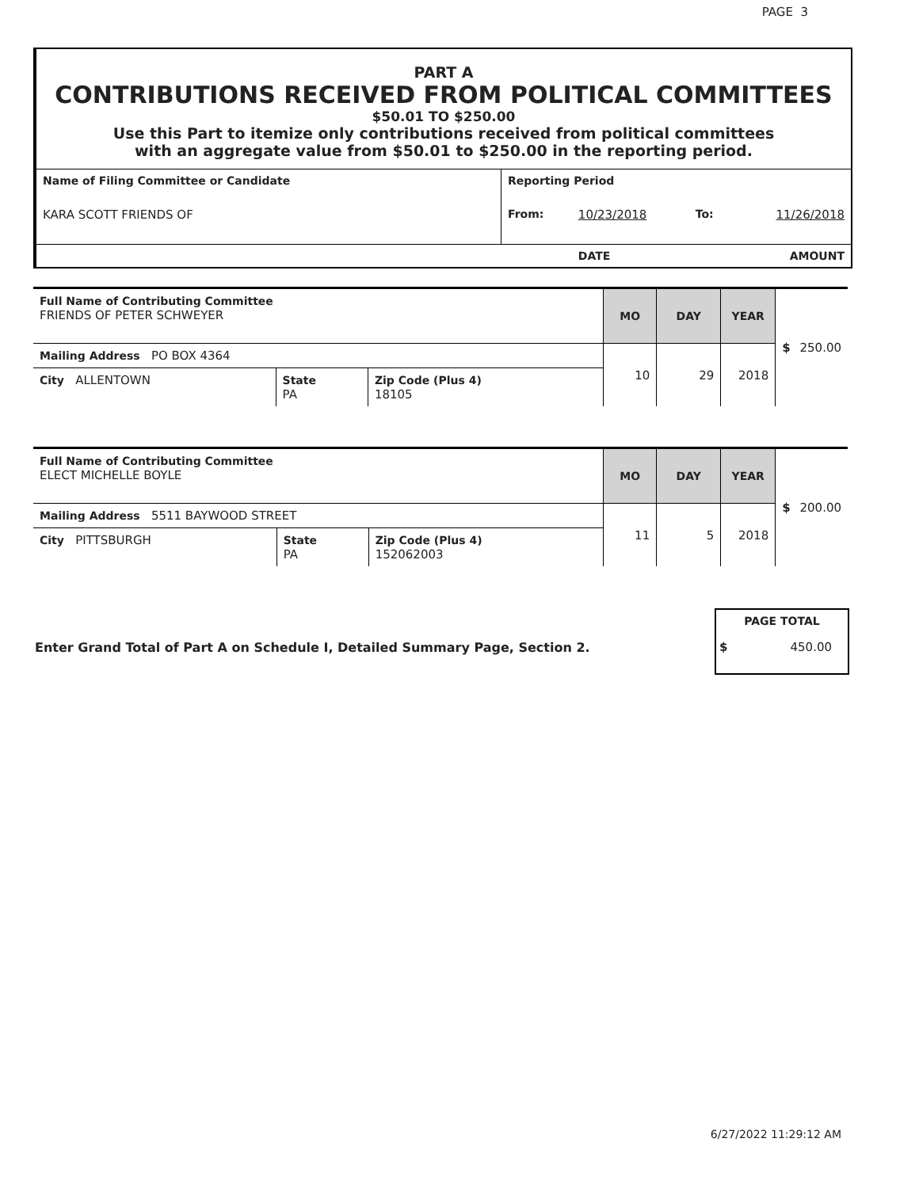PAGE 3
PART A
CONTRIBUTIONS RECEIVED FROM POLITICAL COMMITTEES
$50.01 TO $250.00
Use this Part to itemize only contributions received from political committees
with an aggregate value from $50.01 to $250.00 in the reporting period.
| Name of Filing Committee or Candidate | Reporting Period | | | |
| KARA SCOTT FRIENDS OF | From: | 10/23/2018 | To: | 11/26/2018 |
| | | DATE | | AMOUNT |
| Full Name of Contributing Committee FRIENDS OF PETER SCHWEYER | | | MO | DAY | YEAR | $ 250.00 |
| Mailing Address PO BOX 4364 | | | 10 | 29 | 2018 | |
| City ALLENTOWN | State PA | Zip Code (Plus 4) 18105 | | | | |
| Full Name of Contributing Committee ELECT MICHELLE BOYLE | | | MO | DAY | YEAR | $ 200.00 |
| Mailing Address 5511 BAYWOOD STREET | | | 11 | 5 | 2018 | |
| City PITTSBURGH | State PA | Zip Code (Plus 4) 152062003 | | | | |
Enter Grand Total of Part A on Schedule I, Detailed Summary Page, Section 2.
PAGE TOTAL
$ 450.00
6/27/2022 11:29:12 AM